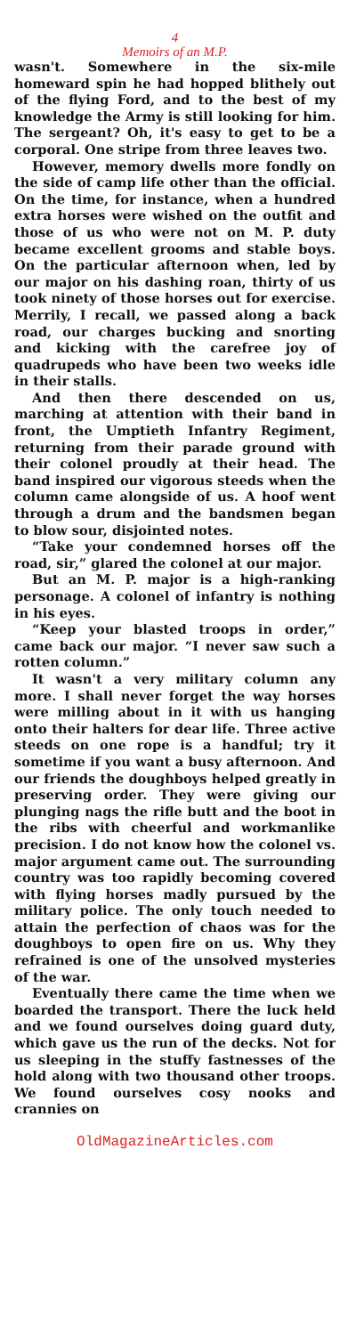4
Memoirs of an M.P.
wasn't. Somewhere in the six-mile homeward spin he had hopped blithely out of the flying Ford, and to the best of my knowledge the Army is still looking for him. The sergeant? Oh, it's easy to get to be a corporal. One stripe from three leaves two.
However, memory dwells more fondly on the side of camp life other than the official. On the time, for instance, when a hundred extra horses were wished on the outfit and those of us who were not on M. P. duty became excellent grooms and stable boys. On the particular afternoon when, led by our major on his dashing roan, thirty of us took ninety of those horses out for exercise. Merrily, I recall, we passed along a back road, our charges bucking and snorting and kicking with the carefree joy of quadrupeds who have been two weeks idle in their stalls.
And then there descended on us, marching at attention with their band in front, the Umptieth Infantry Regiment, returning from their parade ground with their colonel proudly at their head. The band inspired our vigorous steeds when the column came alongside of us. A hoof went through a drum and the bandsmen began to blow sour, disjointed notes.
“Take your condemned horses off the road, sir,” glared the colonel at our major.
But an M. P. major is a high-ranking personage. A colonel of infantry is nothing in his eyes.
“Keep your blasted troops in order,” came back our major. “I never saw such a rotten column.”
It wasn't a very military column any more. I shall never forget the way horses were milling about in it with us hanging onto their halters for dear life. Three active steeds on one rope is a handful; try it sometime if you want a busy afternoon. And our friends the doughboys helped greatly in preserving order. They were giving our plunging nags the rifle butt and the boot in the ribs with cheerful and workmanlike precision. I do not know how the colonel vs. major argument came out. The surrounding country was too rapidly becoming covered with flying horses madly pursued by the military police. The only touch needed to attain the perfection of chaos was for the doughboys to open fire on us. Why they refrained is one of the unsolved mysteries of the war.
Eventually there came the time when we boarded the transport. There the luck held and we found ourselves doing guard duty, which gave us the run of the decks. Not for us sleeping in the stuffy fastnesses of the hold along with two thousand other troops. We found ourselves cosy nooks and crannies on
OldMagazineArticles.com